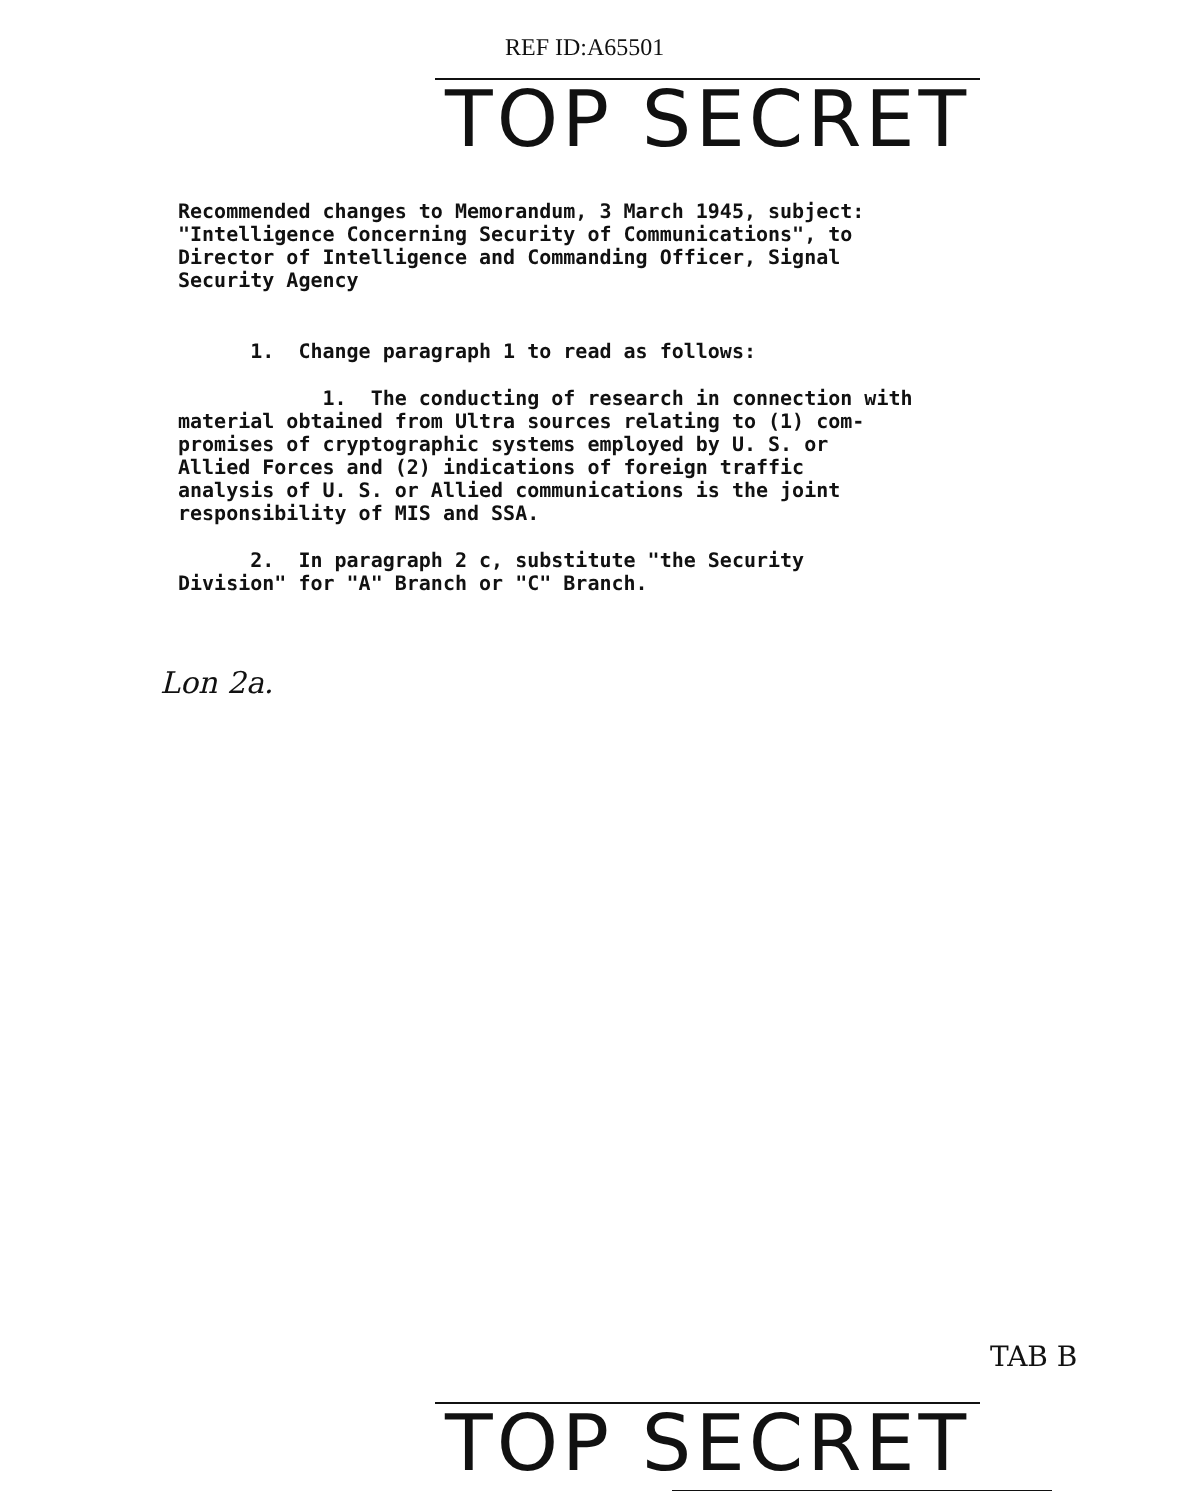REF ID:A65501
TOP SECRET
Recommended changes to Memorandum, 3 March 1945, subject: "Intelligence Concerning Security of Communications", to Director of Intelligence and Commanding Officer, Signal Security Agency
1. Change paragraph 1 to read as follows:
1. The conducting of research in connection with material obtained from Ultra sources relating to (1) com- promises of cryptographic systems employed by U. S. or Allied Forces and (2) indications of foreign traffic analysis of U. S. or Allied communications is the joint responsibility of MIS and SSA.
2. In paragraph 2 c, substitute "the Security Division" for "A" Branch or "C" Branch.
Lon 2a.
TOP SECRET
TAB B